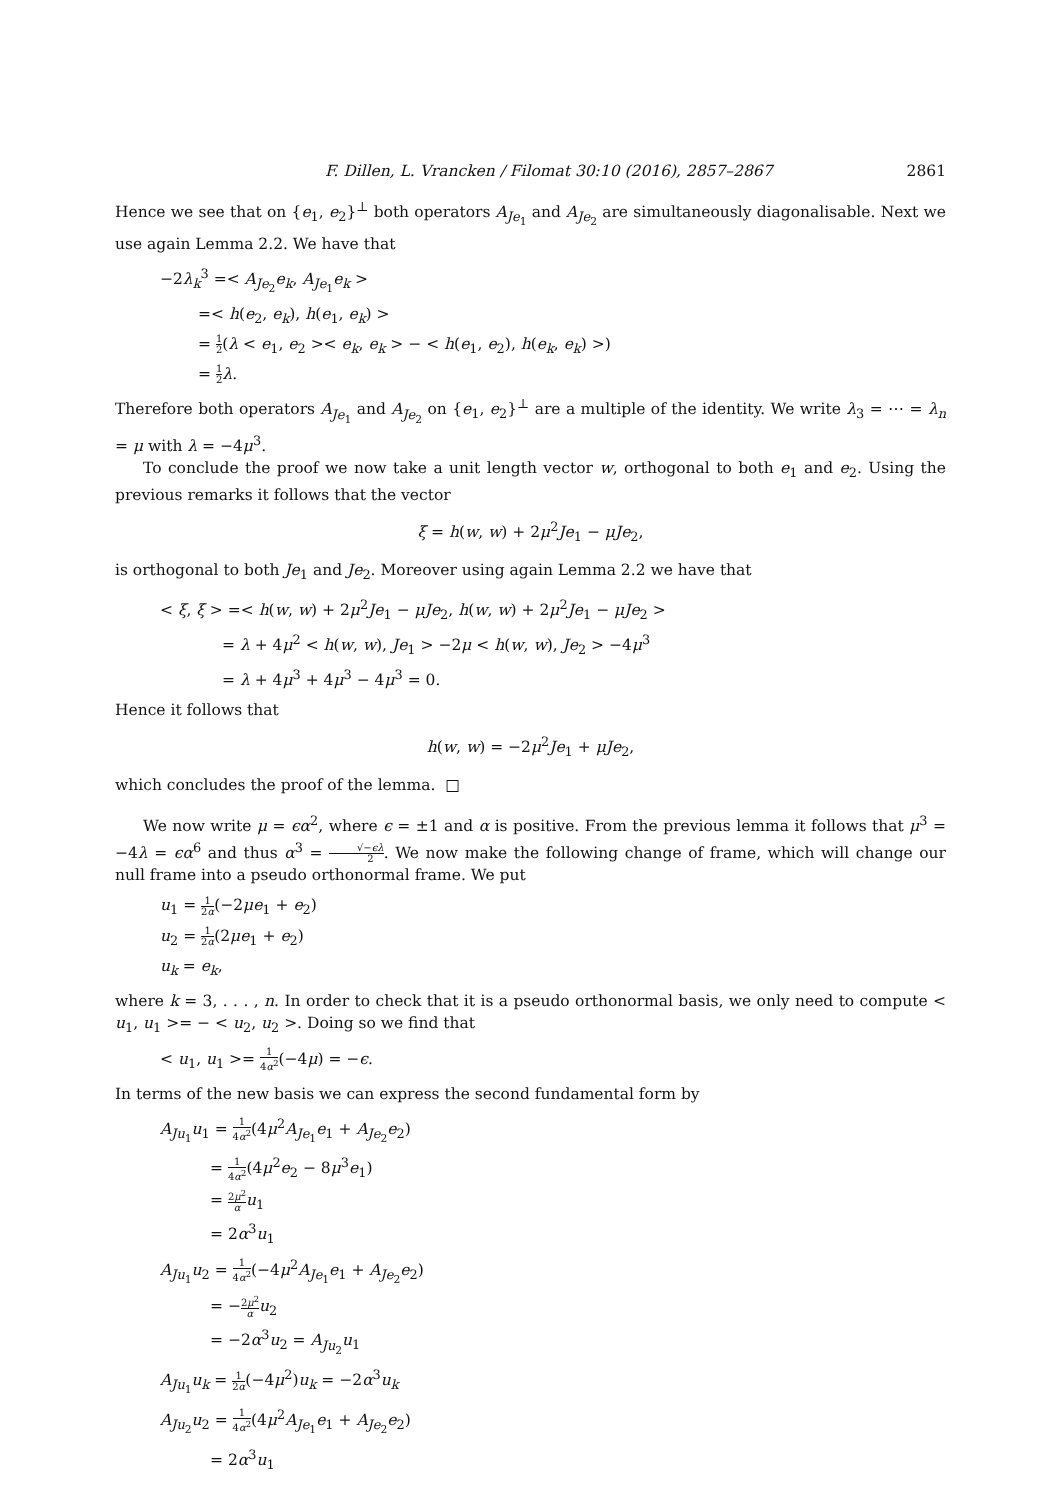F. Dillen, L. Vrancken / Filomat 30:10 (2016), 2857–2867 2861
Hence we see that on {e<sub>1</sub>, e<sub>2</sub>}<sup>⊥</sup> both operators A<sub>Je<sub>1</sub></sub> and A<sub>Je<sub>2</sub></sub> are simultaneously diagonalisable. Next we use again Lemma 2.2. We have that
−2λ<sub>k</sub><sup>3</sup> =< A<sub>Je<sub>2</sub></sub>e<sub>k</sub>, A<sub>Je<sub>1</sub></sub>e<sub>k</sub> >
=< h(e<sub>2</sub>, e<sub>k</sub>), h(e<sub>1</sub>, e<sub>k</sub>) >
= 1 2(λ < e<sub>1</sub>, e<sub>2</sub> >< e<sub>k</sub>, e<sub>k</sub> > − < h(e<sub>1</sub>, e<sub>2</sub>), h(e<sub>k</sub>, e<sub>k</sub>) >)
= 1 2 λ.
Therefore both operators A<sub>Je<sub>1</sub></sub> and A<sub>Je<sub>2</sub></sub> on {e<sub>1</sub>, e<sub>2</sub>}<sup>⊥</sup> are a multiple of the identity. We write λ<sub>3</sub> = ⋯ = λ<sub>n</sub> = μ with λ = −4μ<sup>3</sup>.
To conclude the proof we now take a unit length vector w, orthogonal to both e<sub>1</sub> and e<sub>2</sub>. Using the previous remarks it follows that the vector
ξ = h(w, w) + 2μ<sup>2</sup>Je<sub>1</sub> − μJe<sub>2</sub>,
is orthogonal to both Je<sub>1</sub> and Je<sub>2</sub>. Moreover using again Lemma 2.2 we have that
< ξ, ξ > =< h(w, w) + 2μ<sup>2</sup>Je<sub>1</sub> − μJe<sub>2</sub>, h(w, w) + 2μ<sup>2</sup>Je<sub>1</sub> − μJe<sub>2</sub> >
= λ + 4μ<sup>2</sup> < h(w, w), Je<sub>1</sub> > −2μ < h(w, w), Je<sub>2</sub> > −4μ<sup>3</sup>
= λ + 4μ<sup>3</sup> + 4μ<sup>3</sup> − 4μ<sup>3</sup> = 0.
Hence it follows that
h(w, w) = −2μ<sup>2</sup>Je<sub>1</sub> + μJe<sub>2</sub>,
which concludes the proof of the lemma. □
We now write μ = ϵα<sup>2</sup>, where ϵ = ±1 and α is positive. From the previous lemma it follows that μ<sup>3</sup> = −4λ = ϵα<sup>6</sup> and thus α<sup>3</sup> = √−ϵλ 2. We now make the following change of frame, which will change our null frame into a pseudo orthonormal frame. We put
u<sub>1</sub> = 1 2α(−2μe<sub>1</sub> + e<sub>2</sub>)
u<sub>2</sub> = 1 2α(2μe<sub>1</sub> + e<sub>2</sub>)
u<sub>k</sub> = e<sub>k</sub>,
where k = 3, . . . , n. In order to check that it is a pseudo orthonormal basis, we only need to compute < u<sub>1</sub>, u<sub>1</sub> >= − < u<sub>2</sub>, u<sub>2</sub> >. Doing so we find that
< u<sub>1</sub>, u<sub>1</sub> >= 1 4α<sup>2</sup>(−4μ) = −ϵ.
In terms of the new basis we can express the second fundamental form by
A<sub>Ju<sub>1</sub></sub>u<sub>1</sub> = 1 4α<sup>2</sup>(4μ<sup>2</sup>A<sub>Je<sub>1</sub></sub>e<sub>1</sub> + A<sub>Je<sub>2</sub></sub>e<sub>2</sub>)
= 1 4α<sup>2</sup>(4μ<sup>2</sup>e<sub>2</sub> − 8μ<sup>3</sup>e<sub>1</sub>)
= 2μ<sup>2</sup> α u<sub>1</sub>
= 2α<sup>3</sup>u<sub>1</sub>
A<sub>Ju<sub>1</sub></sub>u<sub>2</sub> = 1 4α<sup>2</sup>(−4μ<sup>2</sup>A<sub>Je<sub>1</sub></sub>e<sub>1</sub> + A<sub>Je<sub>2</sub></sub>e<sub>2</sub>)
= −2μ<sup>2</sup> α u<sub>2</sub>
= −2α<sup>3</sup>u<sub>2</sub> = A<sub>Ju<sub>2</sub></sub>u<sub>1</sub>
A<sub>Ju<sub>1</sub></sub>u<sub>k</sub> = 1 2α(−4μ<sup>2</sup>)u<sub>k</sub> = −2α<sup>3</sup>u<sub>k</sub>
A<sub>Ju<sub>2</sub></sub>u<sub>2</sub> = 1 4α<sup>2</sup>(4μ<sup>2</sup>A<sub>Je<sub>1</sub></sub>e<sub>1</sub> + A<sub>Je<sub>2</sub></sub>e<sub>2</sub>)
= 2α<sup>3</sup>u<sub>1</sub>